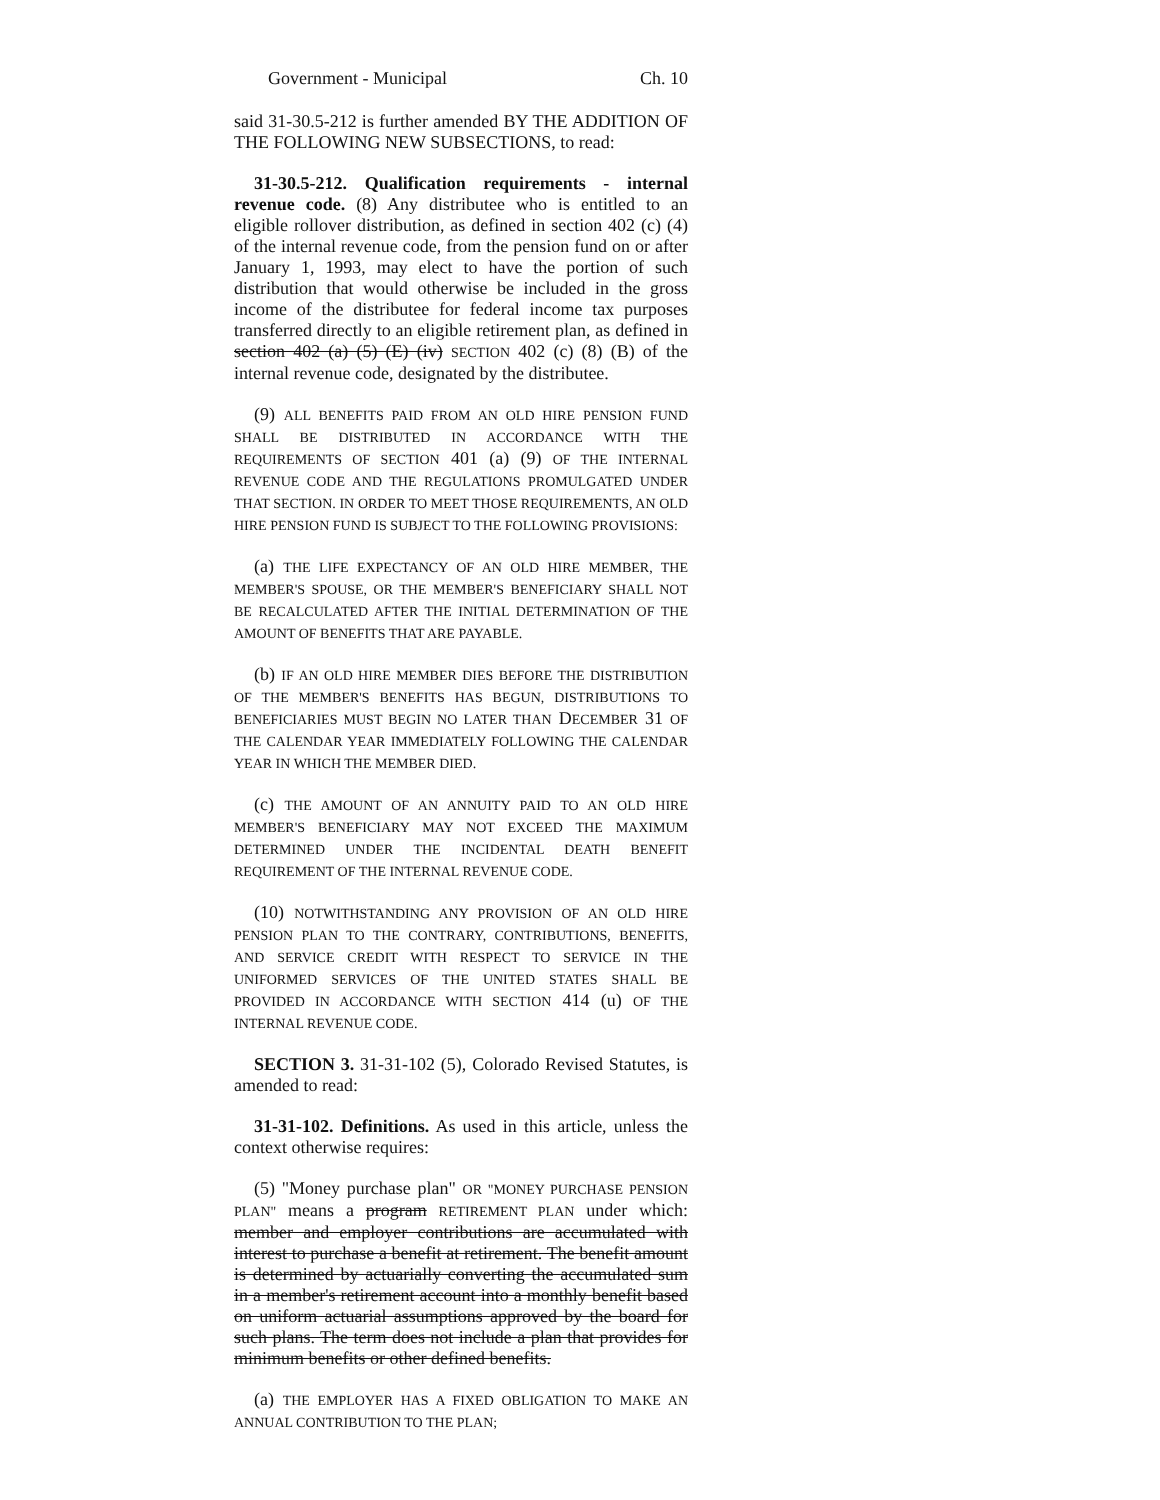Government - Municipal Ch. 10
said 31-30.5-212 is further amended BY THE ADDITION OF THE FOLLOWING NEW SUBSECTIONS, to read:
31-30.5-212. Qualification requirements - internal revenue code. (8) Any distributee who is entitled to an eligible rollover distribution, as defined in section 402 (c) (4) of the internal revenue code, from the pension fund on or after January 1, 1993, may elect to have the portion of such distribution that would otherwise be included in the gross income of the distributee for federal income tax purposes transferred directly to an eligible retirement plan, as defined in section 402 (a) (5) (E) (iv) SECTION 402 (c) (8) (B) of the internal revenue code, designated by the distributee.
(9) ALL BENEFITS PAID FROM AN OLD HIRE PENSION FUND SHALL BE DISTRIBUTED IN ACCORDANCE WITH THE REQUIREMENTS OF SECTION 401 (a) (9) OF THE INTERNAL REVENUE CODE AND THE REGULATIONS PROMULGATED UNDER THAT SECTION. IN ORDER TO MEET THOSE REQUIREMENTS, AN OLD HIRE PENSION FUND IS SUBJECT TO THE FOLLOWING PROVISIONS:
(a) THE LIFE EXPECTANCY OF AN OLD HIRE MEMBER, THE MEMBER'S SPOUSE, OR THE MEMBER'S BENEFICIARY SHALL NOT BE RECALCULATED AFTER THE INITIAL DETERMINATION OF THE AMOUNT OF BENEFITS THAT ARE PAYABLE.
(b) IF AN OLD HIRE MEMBER DIES BEFORE THE DISTRIBUTION OF THE MEMBER'S BENEFITS HAS BEGUN, DISTRIBUTIONS TO BENEFICIARIES MUST BEGIN NO LATER THAN DECEMBER 31 OF THE CALENDAR YEAR IMMEDIATELY FOLLOWING THE CALENDAR YEAR IN WHICH THE MEMBER DIED.
(c) THE AMOUNT OF AN ANNUITY PAID TO AN OLD HIRE MEMBER'S BENEFICIARY MAY NOT EXCEED THE MAXIMUM DETERMINED UNDER THE INCIDENTAL DEATH BENEFIT REQUIREMENT OF THE INTERNAL REVENUE CODE.
(10) NOTWITHSTANDING ANY PROVISION OF AN OLD HIRE PENSION PLAN TO THE CONTRARY, CONTRIBUTIONS, BENEFITS, AND SERVICE CREDIT WITH RESPECT TO SERVICE IN THE UNIFORMED SERVICES OF THE UNITED STATES SHALL BE PROVIDED IN ACCORDANCE WITH SECTION 414 (u) OF THE INTERNAL REVENUE CODE.
SECTION 3. 31-31-102 (5), Colorado Revised Statutes, is amended to read:
31-31-102. Definitions. As used in this article, unless the context otherwise requires:
(5) "Money purchase plan" OR "MONEY PURCHASE PENSION PLAN" means a program RETIREMENT PLAN under which: member and employer contributions are accumulated with interest to purchase a benefit at retirement. The benefit amount is determined by actuarially converting the accumulated sum in a member's retirement account into a monthly benefit based on uniform actuarial assumptions approved by the board for such plans. The term does not include a plan that provides for minimum benefits or other defined benefits.
(a) THE EMPLOYER HAS A FIXED OBLIGATION TO MAKE AN ANNUAL CONTRIBUTION TO THE PLAN;